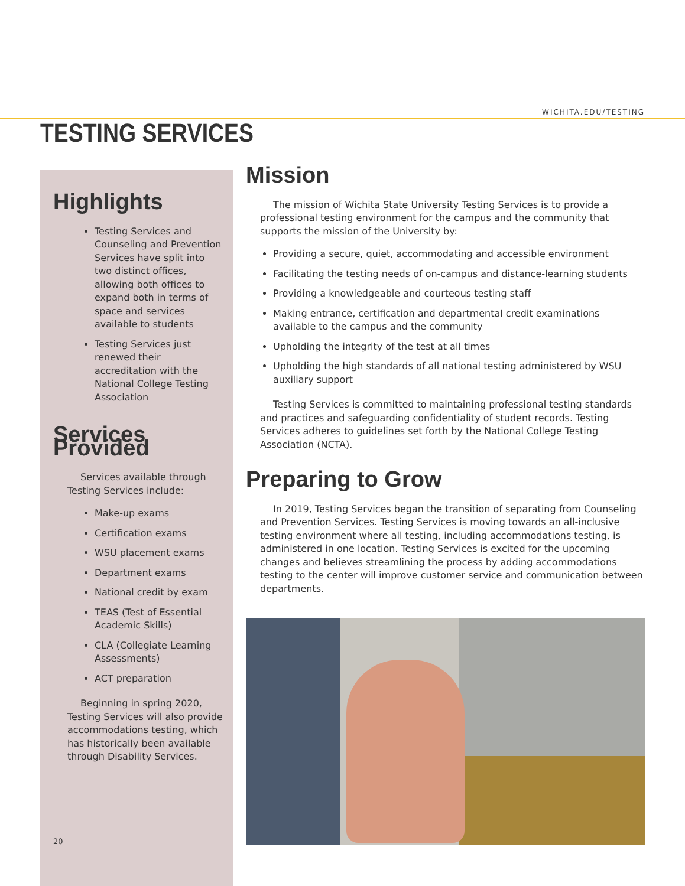WICHITA.EDU/TESTING
TESTING SERVICES
Highlights
Testing Services and Counseling and Prevention Services have split into two distinct offices, allowing both offices to expand both in terms of space and services available to students
Testing Services just renewed their accreditation with the National College Testing Association
Services Provided
Services available through Testing Services include:
Make-up exams
Certification exams
WSU placement exams
Department exams
National credit by exam
TEAS (Test of Essential Academic Skills)
CLA (Collegiate Learning Assessments)
ACT preparation
Beginning in spring 2020, Testing Services will also provide accommodations testing, which has historically been available through Disability Services.
20
Mission
The mission of Wichita State University Testing Services is to provide a professional testing environment for the campus and the community that supports the mission of the University by:
Providing a secure, quiet, accommodating and accessible environment
Facilitating the testing needs of on-campus and distance-learning students
Providing a knowledgeable and courteous testing staff
Making entrance, certification and departmental credit examinations available to the campus and the community
Upholding the integrity of the test at all times
Upholding the high standards of all national testing administered by WSU auxiliary support
Testing Services is committed to maintaining professional testing standards and practices and safeguarding confidentiality of student records. Testing Services adheres to guidelines set forth by the National College Testing Association (NCTA).
Preparing to Grow
In 2019, Testing Services began the transition of separating from Counseling and Prevention Services. Testing Services is moving towards an all-inclusive testing environment where all testing, including accommodations testing, is administered in one location. Testing Services is excited for the upcoming changes and believes streamlining the process by adding accommodations testing to the center will improve customer service and communication between departments.